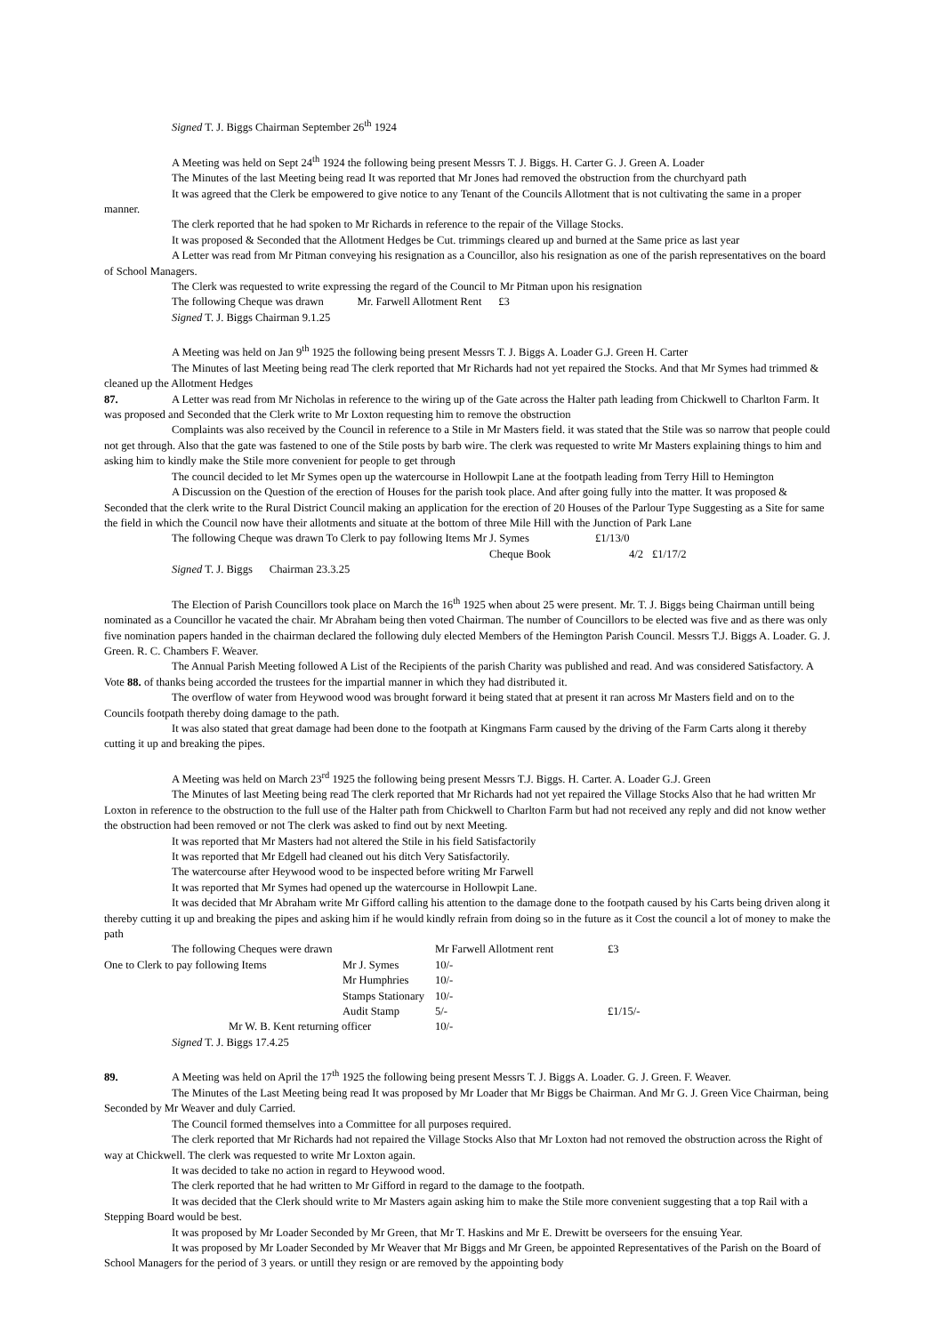Signed T. J. Biggs Chairman September 26<sup>th</sup> 1924
A Meeting was held on Sept 24<sup>th</sup> 1924 the following being present Messrs T. J. Biggs. H. Carter G. J. Green A. Loader
The Minutes of the last Meeting being read It was reported that Mr Jones had removed the obstruction from the churchyard path
It was agreed that the Clerk be empowered to give notice to any Tenant of the Councils Allotment that is not cultivating the same in a proper manner.
The clerk reported that he had spoken to Mr Richards in reference to the repair of the Village Stocks.
It was proposed & Seconded that the Allotment Hedges be Cut. trimmings cleared up and burned at the Same price as last year
A Letter was read from Mr Pitman conveying his resignation as a Councillor, also his resignation as one of the parish representatives on the board of School Managers.
The Clerk was requested to write expressing the regard of the Council to Mr Pitman upon his resignation
The following Cheque was drawn Mr. Farwell Allotment Rent £3
Signed T. J. Biggs Chairman 9.1.25
A Meeting was held on Jan 9<sup>th</sup> 1925 the following being present Messrs T. J. Biggs A. Loader G.J. Green H. Carter
The Minutes of last Meeting being read The clerk reported that Mr Richards had not yet repaired the Stocks. And that Mr Symes had trimmed & cleaned up the Allotment Hedges
87. A Letter was read from Mr Nicholas in reference to the wiring up of the Gate across the Halter path leading from Chickwell to Charlton Farm. It was proposed and Seconded that the Clerk write to Mr Loxton requesting him to remove the obstruction
Complaints was also received by the Council in reference to a Stile in Mr Masters field. it was stated that the Stile was so narrow that people could not get through. Also that the gate was fastened to one of the Stile posts by barb wire. The clerk was requested to write Mr Masters explaining things to him and asking him to kindly make the Stile more convenient for people to get through
The council decided to let Mr Symes open up the watercourse in Hollowpit Lane at the footpath leading from Terry Hill to Hemington
A Discussion on the Question of the erection of Houses for the parish took place. And after going fully into the matter. It was proposed & Seconded that the clerk write to the Rural District Council making an application for the erection of 20 Houses of the Parlour Type Suggesting as a Site for same the field in which the Council now have their allotments and situate at the bottom of three Mile Hill with the Junction of Park Lane
| The following Cheque was drawn To Clerk to pay following Items Mr J. Symes | £1/13/0 | |
| Cheque Book | 4/2 | £1/17/2 |
Signed T. J. Biggs Chairman 23.3.25
The Election of Parish Councillors took place on March the 16<sup>th</sup> 1925 when about 25 were present. Mr. T. J. Biggs being Chairman untill being nominated as a Councillor he vacated the chair. Mr Abraham being then voted Chairman. The number of Councillors to be elected was five and as there was only five nomination papers handed in the chairman declared the following duly elected Members of the Hemington Parish Council. Messrs T.J. Biggs A. Loader. G. J. Green. R. C. Chambers F. Weaver.
The Annual Parish Meeting followed A List of the Recipients of the parish Charity was published and read. And was considered Satisfactory. A Vote 88. of thanks being accorded the trustees for the impartial manner in which they had distributed it.
The overflow of water from Heywood wood was brought forward it being stated that at present it ran across Mr Masters field and on to the Councils footpath thereby doing damage to the path.
It was also stated that great damage had been done to the footpath at Kingmans Farm caused by the driving of the Farm Carts along it thereby cutting it up and breaking the pipes.
A Meeting was held on March 23<sup>rd</sup> 1925 the following being present Messrs T.J. Biggs. H. Carter. A. Loader G.J. Green
The Minutes of last Meeting being read The clerk reported that Mr Richards had not yet repaired the Village Stocks Also that he had written Mr Loxton in reference to the obstruction to the full use of the Halter path from Chickwell to Charlton Farm but had not received any reply and did not know wether the obstruction had been removed or not The clerk was asked to find out by next Meeting.
It was reported that Mr Masters had not altered the Stile in his field Satisfactorily
It was reported that Mr Edgell had cleaned out his ditch Very Satisfactorily.
The watercourse after Heywood wood to be inspected before writing Mr Farwell
It was reported that Mr Symes had opened up the watercourse in Hollowpit Lane.
It was decided that Mr Abraham write Mr Gifford calling his attention to the damage done to the footpath caused by his Carts being driven along it thereby cutting it up and breaking the pipes and asking him if he would kindly refrain from doing so in the future as it Cost the council a lot of money to make the path
| The following Cheques were drawn | | Mr Farwell Allotment rent | | £3 |
| One to Clerk to pay following Items | Mr J. Symes | 10/- | | |
| | Mr Humphries | 10/- | | |
| | Stamps Stationary | 10/- | | |
| | Audit Stamp | 5/- | | £1/15/- |
| Mr W. B. Kent returning officer | | 10/- | | |
Signed T. J. Biggs 17.4.25
89. A Meeting was held on April the 17<sup>th</sup> 1925 the following being present Messrs T. J. Biggs A. Loader. G. J. Green. F. Weaver.
The Minutes of the Last Meeting being read It was proposed by Mr Loader that Mr Biggs be Chairman. And Mr G. J. Green Vice Chairman, being Seconded by Mr Weaver and duly Carried.
The Council formed themselves into a Committee for all purposes required.
The clerk reported that Mr Richards had not repaired the Village Stocks Also that Mr Loxton had not removed the obstruction across the Right of way at Chickwell. The clerk was requested to write Mr Loxton again.
It was decided to take no action in regard to Heywood wood.
The clerk reported that he had written to Mr Gifford in regard to the damage to the footpath.
It was decided that the Clerk should write to Mr Masters again asking him to make the Stile more convenient suggesting that a top Rail with a Stepping Board would be best.
It was proposed by Mr Loader Seconded by Mr Green, that Mr T. Haskins and Mr E. Drewitt be overseers for the ensuing Year.
It was proposed by Mr Loader Seconded by Mr Weaver that Mr Biggs and Mr Green, be appointed Representatives of the Parish on the Board of School Managers for the period of 3 years. or untill they resign or are removed by the appointing body